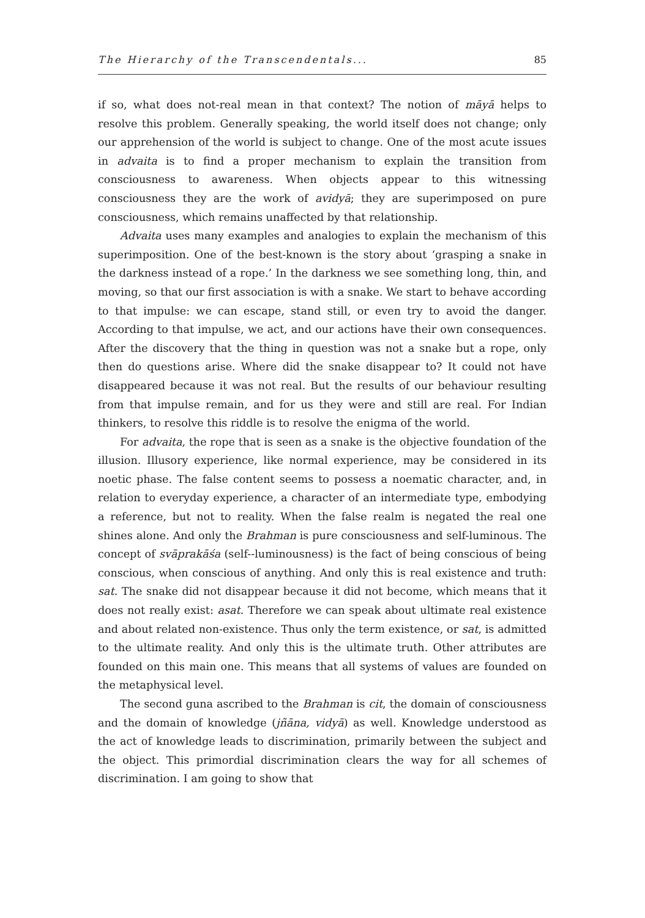The Hierarchy of the Transcendentals... 85
if so, what does not-real mean in that context? The notion of māyā helps to resolve this problem. Generally speaking, the world itself does not change; only our apprehension of the world is subject to change. One of the most acute issues in advaita is to find a proper mechanism to explain the transition from consciousness to awareness. When objects appear to this witnessing consciousness they are the work of avidyā; they are superimposed on pure consciousness, which remains unaffected by that relationship.
Advaita uses many examples and analogies to explain the mechanism of this superimposition. One of the best-known is the story about ‘grasping a snake in the darkness instead of a rope.’ In the darkness we see something long, thin, and moving, so that our first association is with a snake. We start to behave according to that impulse: we can escape, stand still, or even try to avoid the danger. According to that impulse, we act, and our actions have their own consequences. After the discovery that the thing in question was not a snake but a rope, only then do questions arise. Where did the snake disappear to? It could not have disappeared because it was not real. But the results of our behaviour resulting from that impulse remain, and for us they were and still are real. For Indian thinkers, to resolve this riddle is to resolve the enigma of the world.
For advaita, the rope that is seen as a snake is the objective foundation of the illusion. Illusory experience, like normal experience, may be considered in its noetic phase. The false content seems to possess a noematic character, and, in relation to everyday experience, a character of an intermediate type, embodying a reference, but not to reality. When the false realm is negated the real one shines alone. And only the Brahman is pure consciousness and self-luminous. The concept of svāprakāśa (self--luminousness) is the fact of being conscious of being conscious, when conscious of anything. And only this is real existence and truth: sat. The snake did not disappear because it did not become, which means that it does not really exist: asat. Therefore we can speak about ultimate real existence and about related non-existence. Thus only the term existence, or sat, is admitted to the ultimate reality. And only this is the ultimate truth. Other attributes are founded on this main one. This means that all systems of values are founded on the metaphysical level.
The second guna ascribed to the Brahman is cit, the domain of consciousness and the domain of knowledge (jñāna, vidyā) as well. Knowledge understood as the act of knowledge leads to discrimination, primarily between the subject and the object. This primordial discrimination clears the way for all schemes of discrimination. I am going to show that